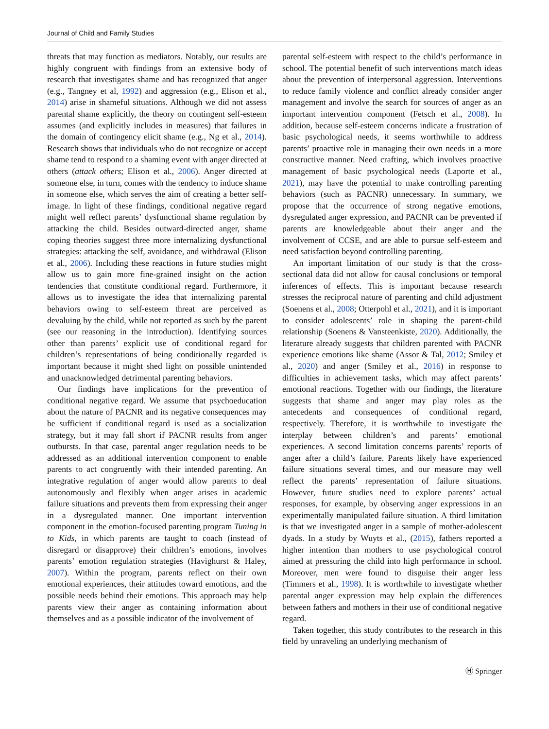Journal of Child and Family Studies
threats that may function as mediators. Notably, our results are highly congruent with findings from an extensive body of research that investigates shame and has recognized that anger (e.g., Tangney et al, 1992) and aggression (e.g., Elison et al., 2014) arise in shameful situations. Although we did not assess parental shame explicitly, the theory on contingent self-esteem assumes (and explicitly includes in measures) that failures in the domain of contingency elicit shame (e.g., Ng et al., 2014). Research shows that individuals who do not recognize or accept shame tend to respond to a shaming event with anger directed at others (attack others; Elison et al., 2006). Anger directed at someone else, in turn, comes with the tendency to induce shame in someone else, which serves the aim of creating a better self-image. In light of these findings, conditional negative regard might well reflect parents’ dysfunctional shame regulation by attacking the child. Besides outward-directed anger, shame coping theories suggest three more internalizing dysfunctional strategies: attacking the self, avoidance, and withdrawal (Elison et al., 2006). Including these reactions in future studies might allow us to gain more fine-grained insight on the action tendencies that constitute conditional regard. Furthermore, it allows us to investigate the idea that internalizing parental behaviors owing to self-esteem threat are perceived as devaluing by the child, while not reported as such by the parent (see our reasoning in the introduction). Identifying sources other than parents’ explicit use of conditional regard for children’s representations of being conditionally regarded is important because it might shed light on possible unintended and unacknowledged detrimental parenting behaviors.
Our findings have implications for the prevention of conditional negative regard. We assume that psychoeducation about the nature of PACNR and its negative consequences may be sufficient if conditional regard is used as a socialization strategy, but it may fall short if PACNR results from anger outbursts. In that case, parental anger regulation needs to be addressed as an additional intervention component to enable parents to act congruently with their intended parenting. An integrative regulation of anger would allow parents to deal autonomously and flexibly when anger arises in academic failure situations and prevents them from expressing their anger in a dysregulated manner. One important intervention component in the emotion-focused parenting program Tuning in to Kids, in which parents are taught to coach (instead of disregard or disapprove) their children’s emotions, involves parents’ emotion regulation strategies (Havighurst & Haley, 2007). Within the program, parents reflect on their own emotional experiences, their attitudes toward emotions, and the possible needs behind their emotions. This approach may help parents view their anger as containing information about themselves and as a possible indicator of the involvement of
parental self-esteem with respect to the child’s performance in school. The potential benefit of such interventions match ideas about the prevention of interpersonal aggression. Interventions to reduce family violence and conflict already consider anger management and involve the search for sources of anger as an important intervention component (Fetsch et al., 2008). In addition, because self-esteem concerns indicate a frustration of basic psychological needs, it seems worthwhile to address parents’ proactive role in managing their own needs in a more constructive manner. Need crafting, which involves proactive management of basic psychological needs (Laporte et al., 2021), may have the potential to make controlling parenting behaviors (such as PACNR) unnecessary. In summary, we propose that the occurrence of strong negative emotions, dysregulated anger expression, and PACNR can be prevented if parents are knowledgeable about their anger and the involvement of CCSE, and are able to pursue self-esteem and need satisfaction beyond controlling parenting.
An important limitation of our study is that the cross-sectional data did not allow for causal conclusions or temporal inferences of effects. This is important because research stresses the reciprocal nature of parenting and child adjustment (Soenens et al., 2008; Otterpohl et al., 2021), and it is important to consider adolescents’ role in shaping the parent-child relationship (Soenens & Vansteenkiste, 2020). Additionally, the literature already suggests that children parented with PACNR experience emotions like shame (Assor & Tal, 2012; Smiley et al., 2020) and anger (Smiley et al., 2016) in response to difficulties in achievement tasks, which may affect parents’ emotional reactions. Together with our findings, the literature suggests that shame and anger may play roles as the antecedents and consequences of conditional regard, respectively. Therefore, it is worthwhile to investigate the interplay between children’s and parents’ emotional experiences. A second limitation concerns parents’ reports of anger after a child’s failure. Parents likely have experienced failure situations several times, and our measure may well reflect the parents’ representation of failure situations. However, future studies need to explore parents’ actual responses, for example, by observing anger expressions in an experimentally manipulated failure situation. A third limitation is that we investigated anger in a sample of mother-adolescent dyads. In a study by Wuyts et al., (2015), fathers reported a higher intention than mothers to use psychological control aimed at pressuring the child into high performance in school. Moreover, men were found to disguise their anger less (Timmers et al., 1998). It is worthwhile to investigate whether parental anger expression may help explain the differences between fathers and mothers in their use of conditional negative regard.
Taken together, this study contributes to the research in this field by unraveling an underlying mechanism of
Ⓗ Springer